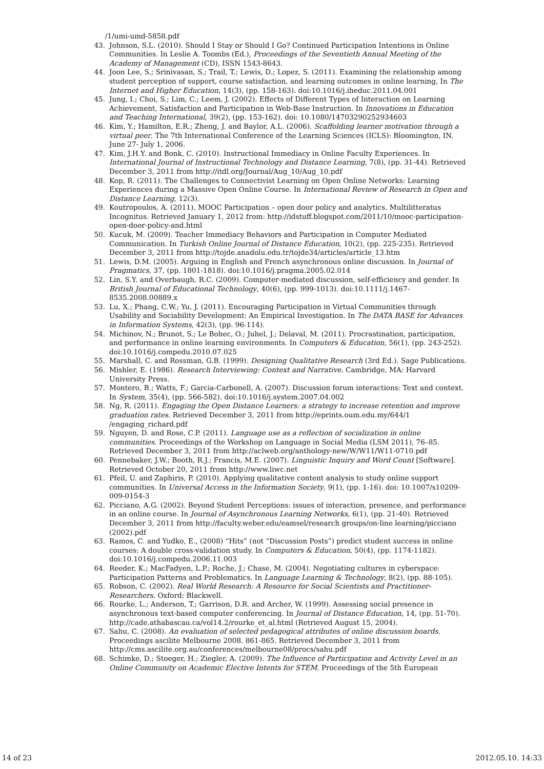/1/umi-umd-5858.pdf
43. Johnson, S.L. (2010). Should I Stay or Should I Go? Continued Participation Intentions in Online Communities. In Leslie A. Toombs (Ed.), Proceedings of the Seventieth Annual Meeting of the Academy of Management (CD), ISSN 1543-8643.
44. Joon Lee, S.; Srinivasan, S.; Trail, T.; Lewis, D.; Lopez, S. (2011). Examining the relationship among student perception of support, course satisfaction, and learning outcomes in online learning, In The Internet and Higher Education, 14(3), (pp. 158-163). doi:10.1016/j.iheduc.2011.04.001
45. Jung, I.; Choi, S.; Lim, C.; Leem, J. (2002). Effects of Different Types of Interaction on Learning Achievement, Satisfaction and Participation in Web-Base Instruction. In Innovations in Education and Teaching International, 39(2), (pp. 153-162). doi: 10.1080/14703290252934603
46. Kim, Y.; Hamilton, E.R.; Zheng, J. and Baylor, A.L. (2006). Scaffolding learner motivation through a virtual peer. The 7th International Conference of the Learning Sciences (ICLS): Bloomington, IN. June 27- July 1, 2006.
47. Kim, J.H.Y. and Bonk, C. (2010). Instructional Immediacy in Online Faculty Experiences. In International Journal of Instructional Technology and Distance Learning, 7(8), (pp. 31-44). Retrieved December 3, 2011 from http://itdl.org/Journal/Aug_10/Aug_10.pdf
48. Kop, R. (2011). The Challenges to Connectivist Learning on Open Online Networks: Learning Experiences during a Massive Open Online Course. In International Review of Research in Open and Distance Learning, 12(3).
49. Koutropoulos, A. (2011). MOOC Participation – open door policy and analytics. Multilitteratus Incognitus. Retrieved January 1, 2012 from: http://idstuff.blogspot.com/2011/10/mooc-participation-open-door-policy-and.html
50. Kucuk, M. (2009). Teacher Immediacy Behaviors and Participation in Computer Mediated Communication. In Turkish Online Journal of Distance Education, 10(2), (pp. 225-235). Retrieved December 3, 2011 from http://tojde.anadolu.edu.tr/tojde34/articles/article_13.htm
51. Lewis, D.M. (2005). Arguing in English and French asynchronous online discussion. In Journal of Pragmatics, 37, (pp. 1801-1818). doi:10.1016/j.pragma.2005.02.014
52. Lin, S.Y. and Overbaugh, R.C. (2009). Computer-mediated discussion, self-efficiency and gender. In British Journal of Educational Technology, 40(6), (pp. 999-1013). doi:10.1111/j.1467-8535.2008.00889.x
53. Lu, X.; Phang, C.W.; Yu, J. (2011). Encouraging Participation in Virtual Communities through Usability and Sociability Development: An Empirical Investigation. In The DATA BASE for Advances in Information Systems, 42(3), (pp. 96-114).
54. Michinov, N.; Brunot, S.; Le Bohec, O.; Juhel, J.; Delaval, M. (2011). Procrastination, participation, and performance in online learning environments. In Computers & Education, 56(1), (pp. 243-252). doi:10.1016/j.compedu.2010.07.025
55. Marshall, C. and Rossman, G.B. (1999). Designing Qualitative Research (3rd Ed.). Sage Publications.
56. Mishler, E. (1986). Research Interviewing: Context and Narrative. Cambridge, MA: Harvard University Press.
57. Montero, B.; Watts, F.; Garcia-Carbonell, A. (2007). Discussion forum interactions: Text and context. In System, 35(4), (pp. 566-582). doi:10.1016/j.system.2007.04.002
58. Ng, R. (2011). Engaging the Open Distance Learners: a strategy to increase retention and improve graduation rates. Retrieved December 3, 2011 from http://eprints.oum.edu.my/644/1 /engaging_richard.pdf
59. Nguyen, D. and Rose, C.P. (2011). Language use as a reflection of socialization in online communities. Proceedings of the Workshop on Language in Social Media (LSM 2011), 76–85. Retrieved December 3, 2011 from http://aclweb.org/anthology-new/W/W11/W11-0710.pdf
60. Pennebaker, J.W.; Booth, R.J.; Francis, M.E. (2007). Linguistic Inquiry and Word Count [Software]. Retrieved October 20, 2011 from http://www.liwc.net
61. Pfeil, U. and Zaphiris, P. (2010). Applying qualitative content analysis to study online support communities. In Universal Access in the Information Society, 9(1), (pp. 1-16). doi: 10.1007/s10209-009-0154-3
62. Picciano, A.G. (2002). Beyond Student Perceptions: issues of interaction, presence, and performance in an online course. In Journal of Asynchronous Learning Networks, 6(1), (pp. 21-40). Retrieved December 3, 2011 from http://faculty.weber.edu/eamsel/research groups/on-line learning/picciano (2002).pdf
63. Ramos, C. and Yudko, E., (2008) “Hits” (not “Discussion Posts”) predict student success in online courses: A double cross-validation study. In Computers & Education, 50(4), (pp. 1174-1182). doi:10.1016/j.compedu.2006.11.003
64. Reeder, K.; MacFadyen, L.P.; Roche, J.; Chase, M. (2004). Negotiating cultures in cyberspace: Participation Patterns and Problematics. In Language Learning & Technology, 8(2), (pp. 88-105).
65. Robson, C. (2002). Real World Research: A Resource for Social Scientists and Practitioner-Researchers. Oxford: Blackwell.
66. Rourke, L.; Anderson, T.; Garrison, D.R. and Archer, W. (1999). Assessing social presence in asynchronous text-based computer conferencing. In Journal of Distance Education, 14, (pp. 51-70). http://cade.athabascau.ca/vol14.2/rourke_et_al.html (Retrieved August 15, 2004).
67. Sahu, C. (2008). An evaluation of selected pedagogical attributes of online discussion boards. Proceedings ascilite Melbourne 2008. 861-865. Retrieved December 3, 2011 from http://cms.ascilite.org.au/conferences/melbourne08/procs/sahu.pdf
68. Schimke, D.; Stoeger, H.; Ziegler, A. (2009). The Influence of Participation and Activity Level in an Online Community on Academic Elective Intents for STEM. Proceedings of the 5th European
14 of 23 2012.05.10. 14:33